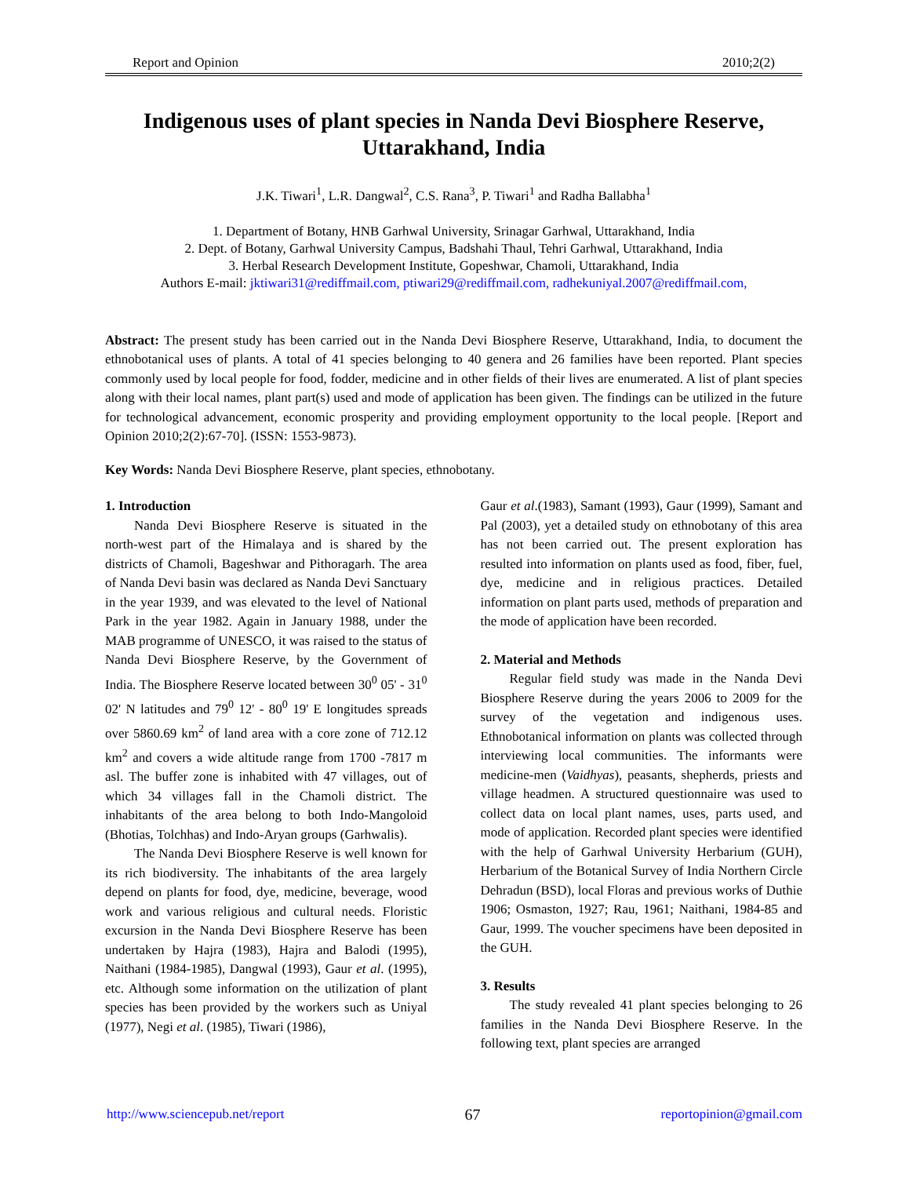Report and Opinion 2010;2(2)
Indigenous uses of plant species in Nanda Devi Biosphere Reserve, Uttarakhand, India
J.K. Tiwari<sup>1</sup>, L.R. Dangwal<sup>2</sup>, C.S. Rana<sup>3</sup>, P. Tiwari<sup>1</sup> and Radha Ballabha<sup>1</sup>
1. Department of Botany, HNB Garhwal University, Srinagar Garhwal, Uttarakhand, India
2. Dept. of Botany, Garhwal University Campus, Badshahi Thaul, Tehri Garhwal, Uttarakhand, India
3. Herbal Research Development Institute, Gopeshwar, Chamoli, Uttarakhand, India
Authors E-mail: jktiwari31@rediffmail.com, ptiwari29@rediffmail.com, radhekuniyal.2007@rediffmail.com,
Abstract: The present study has been carried out in the Nanda Devi Biosphere Reserve, Uttarakhand, India, to document the ethnobotanical uses of plants. A total of 41 species belonging to 40 genera and 26 families have been reported. Plant species commonly used by local people for food, fodder, medicine and in other fields of their lives are enumerated. A list of plant species along with their local names, plant part(s) used and mode of application has been given. The findings can be utilized in the future for technological advancement, economic prosperity and providing employment opportunity to the local people. [Report and Opinion 2010;2(2):67-70]. (ISSN: 1553-9873).
Key Words: Nanda Devi Biosphere Reserve, plant species, ethnobotany.
1. Introduction
Nanda Devi Biosphere Reserve is situated in the north-west part of the Himalaya and is shared by the districts of Chamoli, Bageshwar and Pithoragarh. The area of Nanda Devi basin was declared as Nanda Devi Sanctuary in the year 1939, and was elevated to the level of National Park in the year 1982. Again in January 1988, under the MAB programme of UNESCO, it was raised to the status of Nanda Devi Biosphere Reserve, by the Government of India. The Biosphere Reserve located between 30<sup>0</sup> 05' - 31<sup>0</sup> 02' N latitudes and 79<sup>0</sup> 12' - 80<sup>0</sup> 19' E longitudes spreads over 5860.69 km<sup>2</sup> of land area with a core zone of 712.12 km<sup>2</sup> and covers a wide altitude range from 1700 -7817 m asl. The buffer zone is inhabited with 47 villages, out of which 34 villages fall in the Chamoli district. The inhabitants of the area belong to both Indo-Mangoloid (Bhotias, Tolchhas) and Indo-Aryan groups (Garhwalis).
The Nanda Devi Biosphere Reserve is well known for its rich biodiversity. The inhabitants of the area largely depend on plants for food, dye, medicine, beverage, wood work and various religious and cultural needs. Floristic excursion in the Nanda Devi Biosphere Reserve has been undertaken by Hajra (1983), Hajra and Balodi (1995), Naithani (1984-1985), Dangwal (1993), Gaur et al. (1995), etc. Although some information on the utilization of plant species has been provided by the workers such as Uniyal (1977), Negi et al. (1985), Tiwari (1986),
Gaur et al.(1983), Samant (1993), Gaur (1999), Samant and Pal (2003), yet a detailed study on ethnobotany of this area has not been carried out. The present exploration has resulted into information on plants used as food, fiber, fuel, dye, medicine and in religious practices. Detailed information on plant parts used, methods of preparation and the mode of application have been recorded.
2. Material and Methods
Regular field study was made in the Nanda Devi Biosphere Reserve during the years 2006 to 2009 for the survey of the vegetation and indigenous uses. Ethnobotanical information on plants was collected through interviewing local communities. The informants were medicine-men (Vaidhyas), peasants, shepherds, priests and village headmen. A structured questionnaire was used to collect data on local plant names, uses, parts used, and mode of application. Recorded plant species were identified with the help of Garhwal University Herbarium (GUH), Herbarium of the Botanical Survey of India Northern Circle Dehradun (BSD), local Floras and previous works of Duthie 1906; Osmaston, 1927; Rau, 1961; Naithani, 1984-85 and Gaur, 1999. The voucher specimens have been deposited in the GUH.
3. Results
The study revealed 41 plant species belonging to 26 families in the Nanda Devi Biosphere Reserve. In the following text, plant species are arranged
http://www.sciencepub.net/report 67 reportopinion@gmail.com